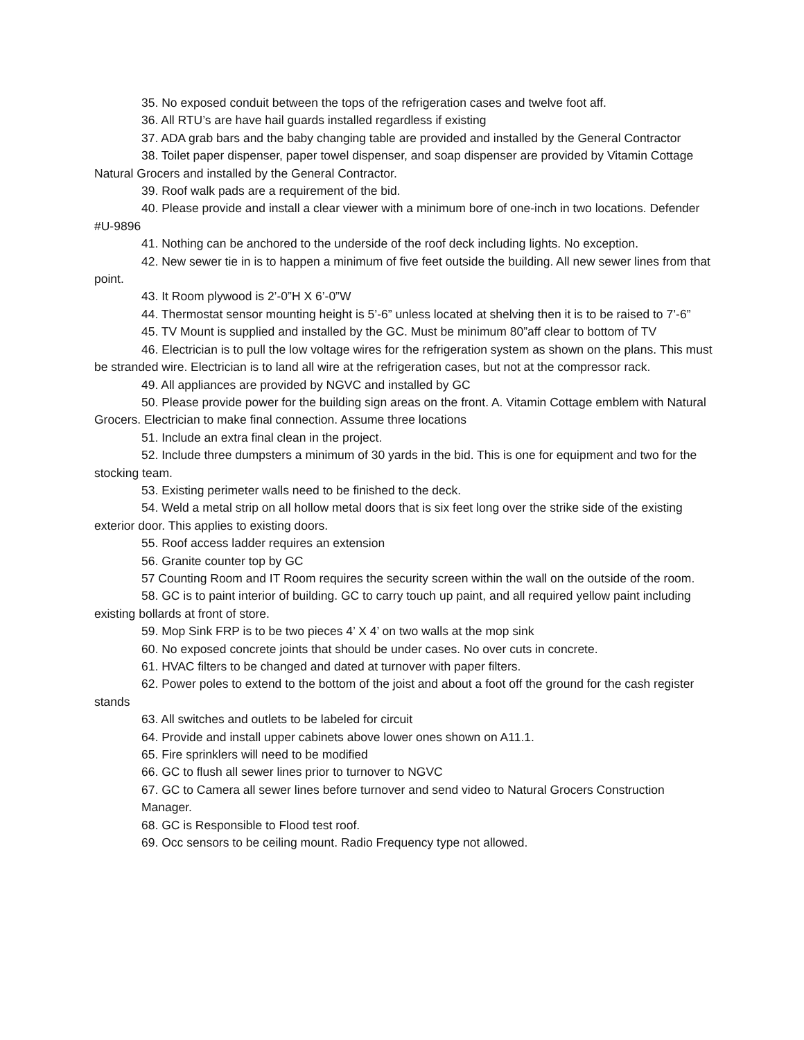35. No exposed conduit between the tops of the refrigeration cases and twelve foot aff.
36. All RTU’s are have hail guards installed regardless if existing
37. ADA grab bars and the baby changing table are provided and installed by the General Contractor
38. Toilet paper dispenser, paper towel dispenser, and soap dispenser are provided by Vitamin Cottage Natural Grocers and installed by the General Contractor.
39. Roof walk pads are a requirement of the bid.
40. Please provide and install a clear viewer with a minimum bore of one-inch in two locations. Defender #U-9896
41. Nothing can be anchored to the underside of the roof deck including lights. No exception.
42. New sewer tie in is to happen a minimum of five feet outside the building. All new sewer lines from that point.
43. It Room plywood is 2’-0”H X 6’-0”W
44. Thermostat sensor mounting height is 5’-6” unless located at shelving then it is to be raised to 7’-6”
45. TV Mount is supplied and installed by the GC. Must be minimum 80”aff clear to bottom of TV
46. Electrician is to pull the low voltage wires for the refrigeration system as shown on the plans. This must be stranded wire. Electrician is to land all wire at the refrigeration cases, but not at the compressor rack.
49. All appliances are provided by NGVC and installed by GC
50. Please provide power for the building sign areas on the front. A. Vitamin Cottage emblem with Natural Grocers. Electrician to make final connection. Assume three locations
51. Include an extra final clean in the project.
52. Include three dumpsters a minimum of 30 yards in the bid. This is one for equipment and two for the stocking team.
53. Existing perimeter walls need to be finished to the deck.
54. Weld a metal strip on all hollow metal doors that is six feet long over the strike side of the existing exterior door. This applies to existing doors.
55. Roof access ladder requires an extension
56. Granite counter top by GC
57 Counting Room and IT Room requires the security screen within the wall on the outside of the room.
58. GC is to paint interior of building. GC to carry touch up paint, and all required yellow paint including existing bollards at front of store.
59. Mop Sink FRP is to be two pieces 4’ X 4’ on two walls at the mop sink
60. No exposed concrete joints that should be under cases. No over cuts in concrete.
61. HVAC filters to be changed and dated at turnover with paper filters.
62. Power poles to extend to the bottom of the joist and about a foot off the ground for the cash register stands
63. All switches and outlets to be labeled for circuit
64. Provide and install upper cabinets above lower ones shown on A11.1.
65. Fire sprinklers will need to be modified
66. GC to flush all sewer lines prior to turnover to NGVC
67. GC to Camera all sewer lines before turnover and send video to Natural Grocers Construction Manager.
68. GC is Responsible to Flood test roof.
69. Occ sensors to be ceiling mount. Radio Frequency type not allowed.